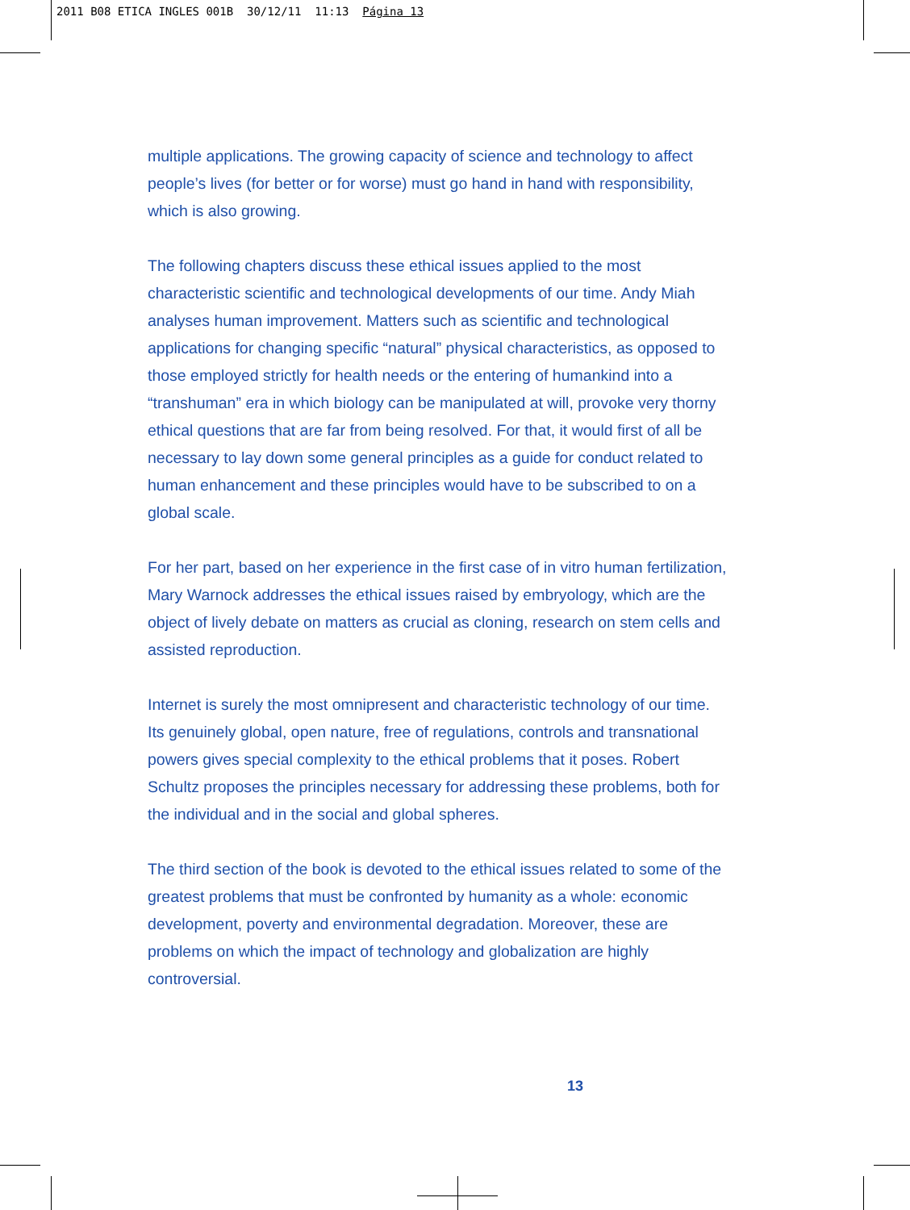2011 B08 ETICA INGLES 001B 30/12/11 11:13 Página 13
multiple applications. The growing capacity of science and technology to affect people’s lives (for better or for worse) must go hand in hand with responsibility, which is also growing.
The following chapters discuss these ethical issues applied to the most characteristic scientific and technological developments of our time. Andy Miah analyses human improvement. Matters such as scientific and technological applications for changing specific “natural” physical characteristics, as opposed to those employed strictly for health needs or the entering of humankind into a “transhuman” era in which biology can be manipulated at will, provoke very thorny ethical questions that are far from being resolved. For that, it would first of all be necessary to lay down some general principles as a guide for conduct related to human enhancement and these principles would have to be subscribed to on a global scale.
For her part, based on her experience in the first case of in vitro human fertilization, Mary Warnock addresses the ethical issues raised by embryology, which are the object of lively debate on matters as crucial as cloning, research on stem cells and assisted reproduction.
Internet is surely the most omnipresent and characteristic technology of our time. Its genuinely global, open nature, free of regulations, controls and transnational powers gives special complexity to the ethical problems that it poses. Robert Schultz proposes the principles necessary for addressing these problems, both for the individual and in the social and global spheres.
The third section of the book is devoted to the ethical issues related to some of the greatest problems that must be confronted by humanity as a whole: economic development, poverty and environmental degradation. Moreover, these are problems on which the impact of technology and globalization are highly controversial.
13